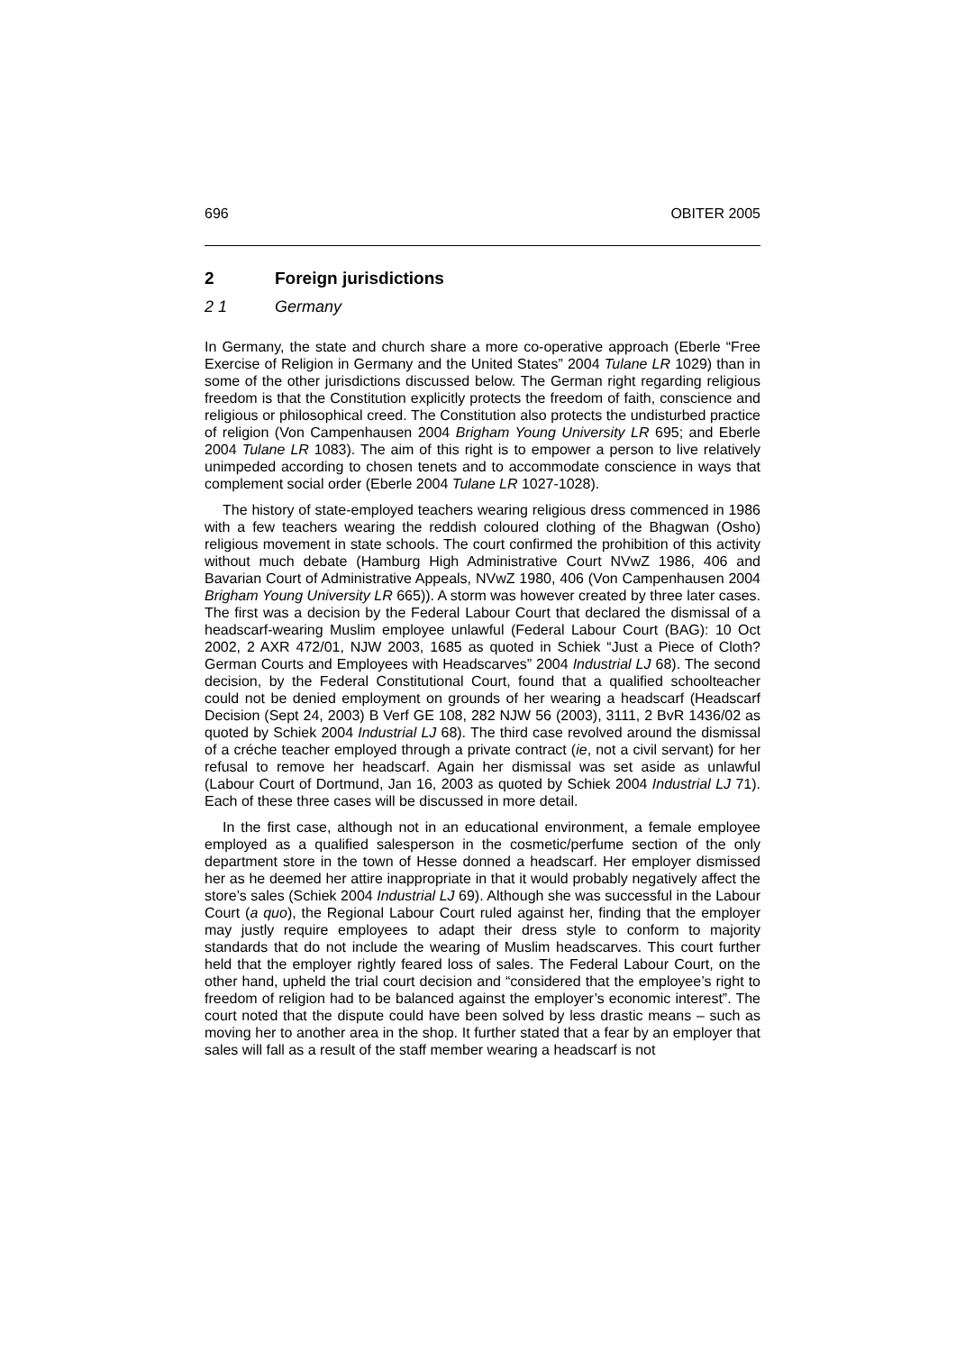696 OBITER 2005
2 Foreign jurisdictions
2 1 Germany
In Germany, the state and church share a more co-operative approach (Eberle “Free Exercise of Religion in Germany and the United States” 2004 Tulane LR 1029) than in some of the other jurisdictions discussed below. The German right regarding religious freedom is that the Constitution explicitly protects the freedom of faith, conscience and religious or philosophical creed. The Constitution also protects the undisturbed practice of religion (Von Campenhausen 2004 Brigham Young University LR 695; and Eberle 2004 Tulane LR 1083). The aim of this right is to empower a person to live relatively unimpeded according to chosen tenets and to accommodate conscience in ways that complement social order (Eberle 2004 Tulane LR 1027-1028).
The history of state-employed teachers wearing religious dress commenced in 1986 with a few teachers wearing the reddish coloured clothing of the Bhagwan (Osho) religious movement in state schools. The court confirmed the prohibition of this activity without much debate (Hamburg High Administrative Court NVwZ 1986, 406 and Bavarian Court of Administrative Appeals, NVwZ 1980, 406 (Von Campenhausen 2004 Brigham Young University LR 665)). A storm was however created by three later cases. The first was a decision by the Federal Labour Court that declared the dismissal of a headscarf-wearing Muslim employee unlawful (Federal Labour Court (BAG): 10 Oct 2002, 2 AXR 472/01, NJW 2003, 1685 as quoted in Schiek “Just a Piece of Cloth? German Courts and Employees with Headscarves” 2004 Industrial LJ 68). The second decision, by the Federal Constitutional Court, found that a qualified schoolteacher could not be denied employment on grounds of her wearing a headscarf (Headscarf Decision (Sept 24, 2003) B Verf GE 108, 282 NJW 56 (2003), 3111, 2 BvR 1436/02 as quoted by Schiek 2004 Industrial LJ 68). The third case revolved around the dismissal of a créche teacher employed through a private contract (ie, not a civil servant) for her refusal to remove her headscarf. Again her dismissal was set aside as unlawful (Labour Court of Dortmund, Jan 16, 2003 as quoted by Schiek 2004 Industrial LJ 71). Each of these three cases will be discussed in more detail.
In the first case, although not in an educational environment, a female employee employed as a qualified salesperson in the cosmetic/perfume section of the only department store in the town of Hesse donned a headscarf. Her employer dismissed her as he deemed her attire inappropriate in that it would probably negatively affect the store’s sales (Schiek 2004 Industrial LJ 69). Although she was successful in the Labour Court (a quo), the Regional Labour Court ruled against her, finding that the employer may justly require employees to adapt their dress style to conform to majority standards that do not include the wearing of Muslim headscarves. This court further held that the employer rightly feared loss of sales. The Federal Labour Court, on the other hand, upheld the trial court decision and “considered that the employee’s right to freedom of religion had to be balanced against the employer’s economic interest”. The court noted that the dispute could have been solved by less drastic means – such as moving her to another area in the shop. It further stated that a fear by an employer that sales will fall as a result of the staff member wearing a headscarf is not